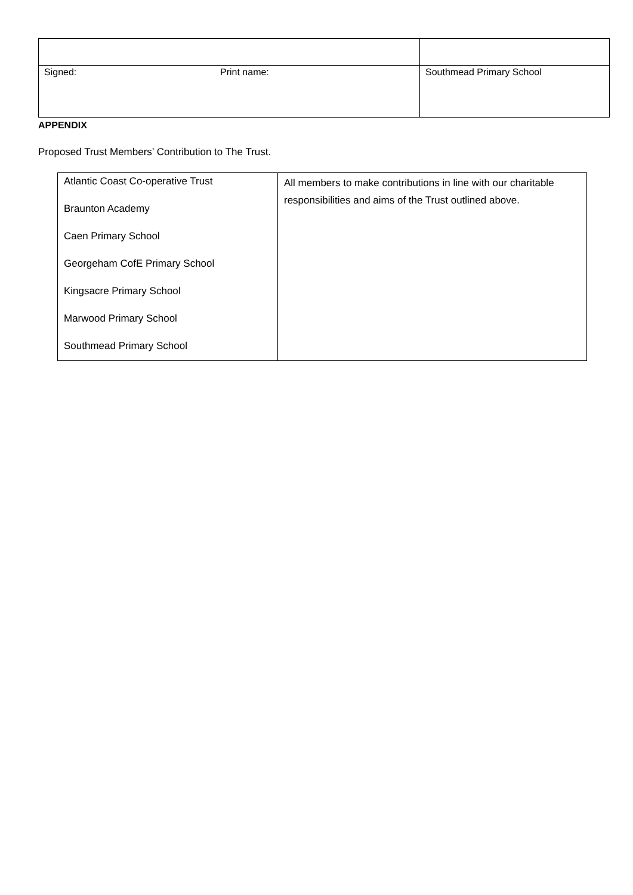| Signed: Print name: | Southmead Primary School |
APPENDIX
Proposed Trust Members’ Contribution to The Trust.
| Atlantic Coast Co-operative Trust Braunton Academy Caen Primary School Georgeham CofE Primary School Kingsacre Primary School Marwood Primary School Southmead Primary School | All members to make contributions in line with our charitable responsibilities and aims of the Trust outlined above. |